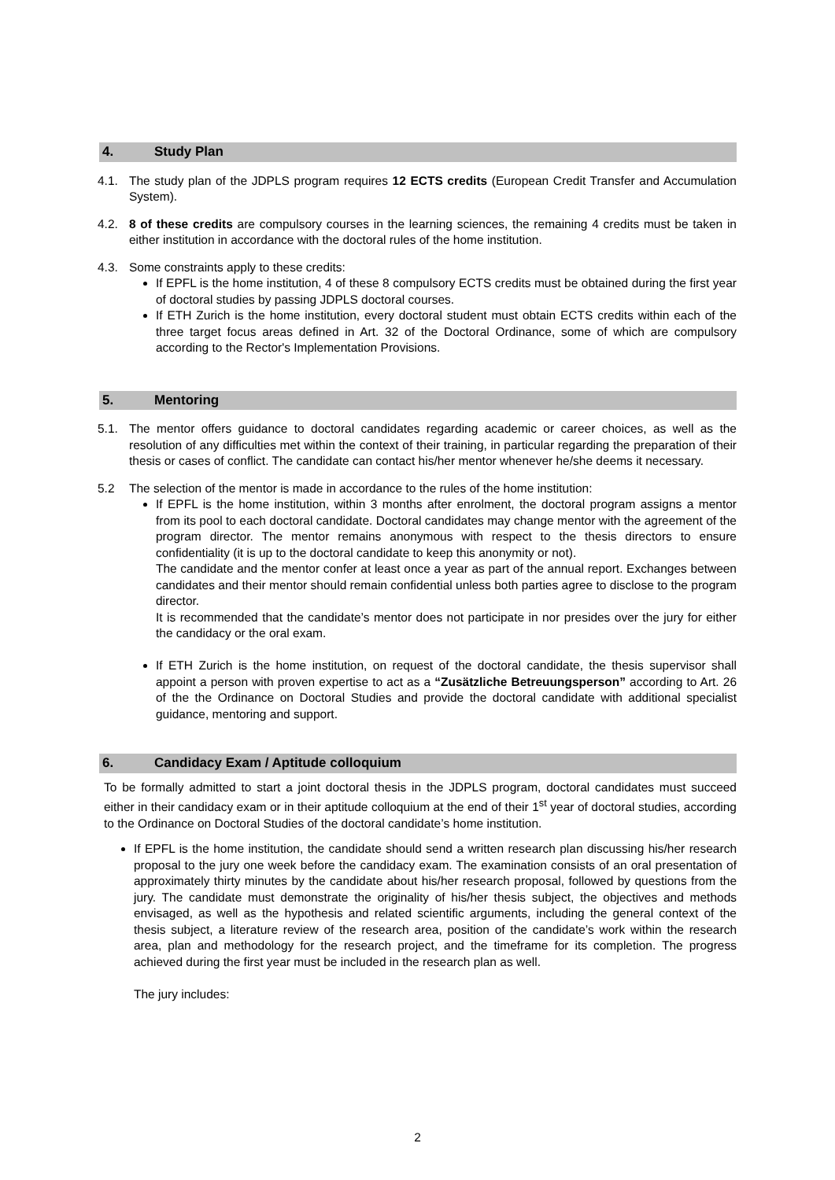4. Study Plan
4.1. The study plan of the JDPLS program requires 12 ECTS credits (European Credit Transfer and Accumulation System).
4.2. 8 of these credits are compulsory courses in the learning sciences, the remaining 4 credits must be taken in either institution in accordance with the doctoral rules of the home institution.
4.3. Some constraints apply to these credits:
If EPFL is the home institution, 4 of these 8 compulsory ECTS credits must be obtained during the first year of doctoral studies by passing JDPLS doctoral courses.
If ETH Zurich is the home institution, every doctoral student must obtain ECTS credits within each of the three target focus areas defined in Art. 32 of the Doctoral Ordinance, some of which are compulsory according to the Rector's Implementation Provisions.
5. Mentoring
5.1. The mentor offers guidance to doctoral candidates regarding academic or career choices, as well as the resolution of any difficulties met within the context of their training, in particular regarding the preparation of their thesis or cases of conflict. The candidate can contact his/her mentor whenever he/she deems it necessary.
5.2 The selection of the mentor is made in accordance to the rules of the home institution:
If EPFL is the home institution, within 3 months after enrolment, the doctoral program assigns a mentor from its pool to each doctoral candidate. Doctoral candidates may change mentor with the agreement of the program director. The mentor remains anonymous with respect to the thesis directors to ensure confidentiality (it is up to the doctoral candidate to keep this anonymity or not).
The candidate and the mentor confer at least once a year as part of the annual report. Exchanges between candidates and their mentor should remain confidential unless both parties agree to disclose to the program director.
It is recommended that the candidate’s mentor does not participate in nor presides over the jury for either the candidacy or the oral exam.
If ETH Zurich is the home institution, on request of the doctoral candidate, the thesis supervisor shall appoint a person with proven expertise to act as a “Zusätzliche Betreuungsperson” according to Art. 26 of the the Ordinance on Doctoral Studies and provide the doctoral candidate with additional specialist guidance, mentoring and support.
6. Candidacy Exam / Aptitude colloquium
To be formally admitted to start a joint doctoral thesis in the JDPLS program, doctoral candidates must succeed either in their candidacy exam or in their aptitude colloquium at the end of their 1<sup>st</sup> year of doctoral studies, according to the Ordinance on Doctoral Studies of the doctoral candidate’s home institution.
If EPFL is the home institution, the candidate should send a written research plan discussing his/her research proposal to the jury one week before the candidacy exam. The examination consists of an oral presentation of approximately thirty minutes by the candidate about his/her research proposal, followed by questions from the jury. The candidate must demonstrate the originality of his/her thesis subject, the objectives and methods envisaged, as well as the hypothesis and related scientific arguments, including the general context of the thesis subject, a literature review of the research area, position of the candidate’s work within the research area, plan and methodology for the research project, and the timeframe for its completion. The progress achieved during the first year must be included in the research plan as well.
The jury includes:
2